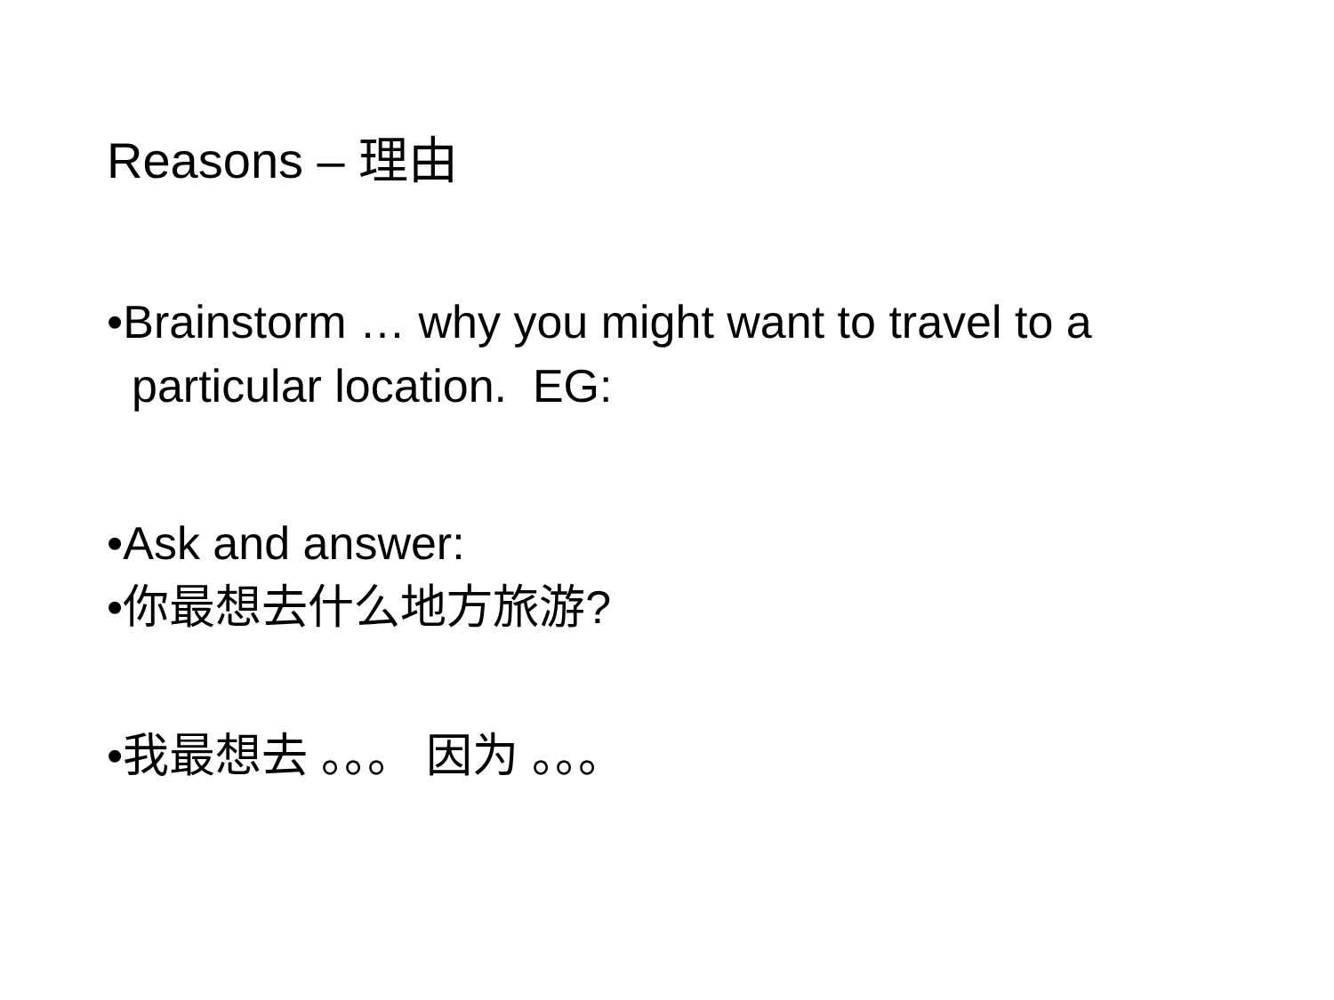Reasons – 理由
•Brainstorm … why you might want to travel to a particular location. EG:
•Ask and answer:
•你最想去什么地方旅游?
•我最想去 。。。 因为 。。。